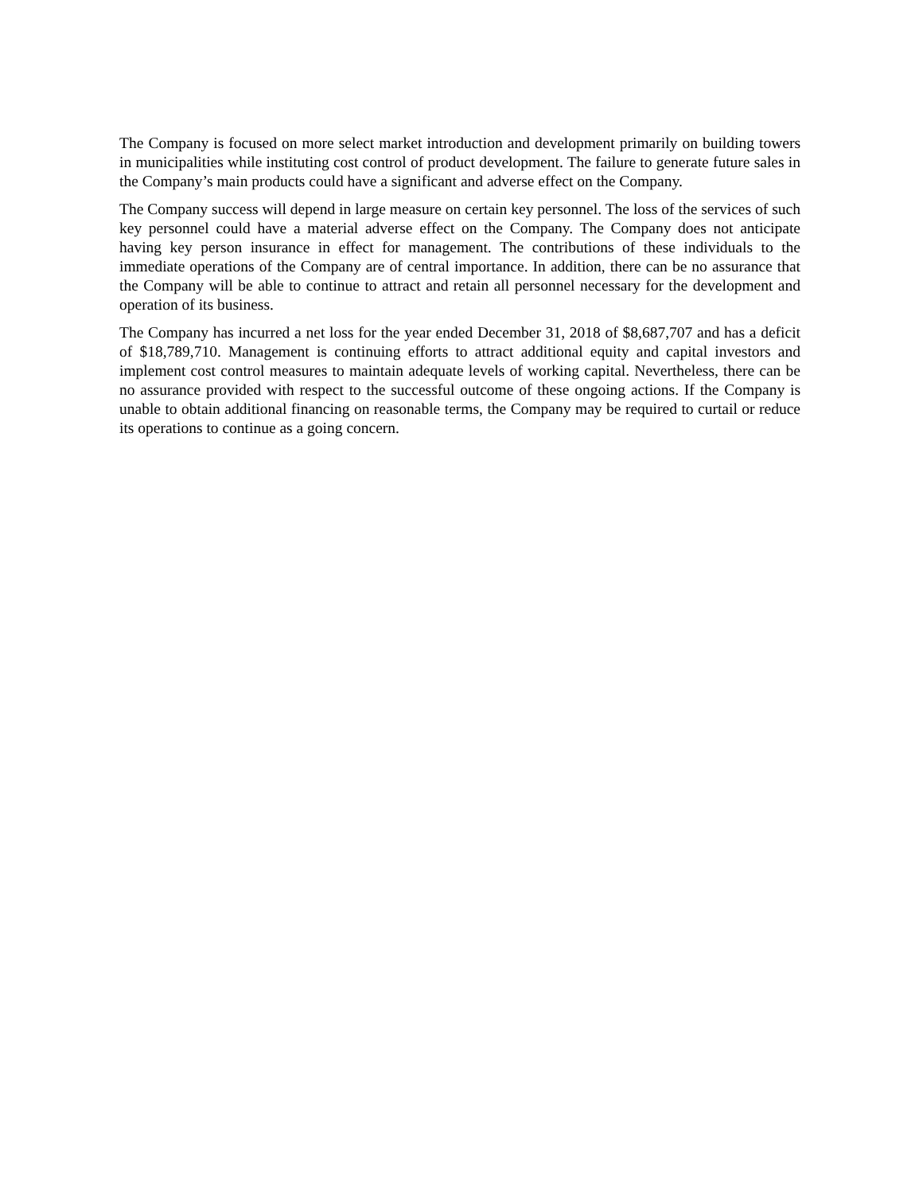The Company is focused on more select market introduction and development primarily on building towers in municipalities while instituting cost control of product development. The failure to generate future sales in the Company’s main products could have a significant and adverse effect on the Company.
The Company success will depend in large measure on certain key personnel. The loss of the services of such key personnel could have a material adverse effect on the Company. The Company does not anticipate having key person insurance in effect for management. The contributions of these individuals to the immediate operations of the Company are of central importance. In addition, there can be no assurance that the Company will be able to continue to attract and retain all personnel necessary for the development and operation of its business.
The Company has incurred a net loss for the year ended December 31, 2018 of $8,687,707 and has a deficit of $18,789,710. Management is continuing efforts to attract additional equity and capital investors and implement cost control measures to maintain adequate levels of working capital. Nevertheless, there can be no assurance provided with respect to the successful outcome of these ongoing actions. If the Company is unable to obtain additional financing on reasonable terms, the Company may be required to curtail or reduce its operations to continue as a going concern.